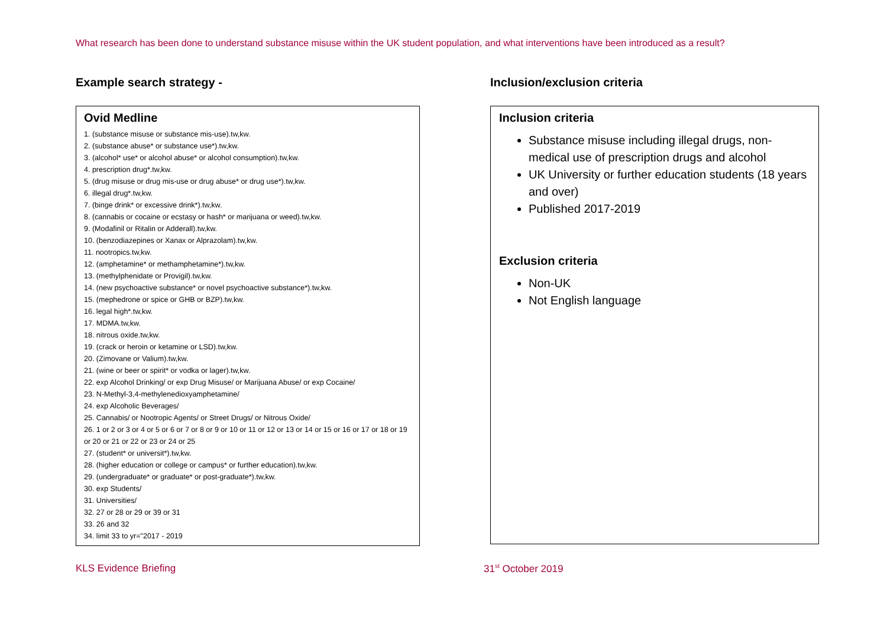What research has been done to understand substance misuse within the UK student population, and what interventions have been introduced as a result?
Example search strategy -
Ovid Medline
1. (substance misuse or substance mis-use).tw,kw.
2. (substance abuse* or substance use*).tw,kw.
3. (alcohol* use* or alcohol abuse* or alcohol consumption).tw,kw.
4. prescription drug*.tw,kw.
5. (drug misuse or drug mis-use or drug abuse* or drug use*).tw,kw.
6. illegal drug*.tw,kw.
7. (binge drink* or excessive drink*).tw,kw.
8. (cannabis or cocaine or ecstasy or hash* or marijuana or weed).tw,kw.
9. (Modafinil or Ritalin or Adderall).tw,kw.
10. (benzodiazepines or Xanax or Alprazolam).tw,kw.
11. nootropics.tw,kw.
12. (amphetamine* or methamphetamine*).tw,kw.
13. (methylphenidate or Provigil).tw,kw.
14. (new psychoactive substance* or novel psychoactive substance*).tw,kw.
15. (mephedrone or spice or GHB or BZP).tw,kw.
16. legal high*.tw,kw.
17. MDMA.tw,kw.
18. nitrous oxide.tw,kw.
19. (crack or heroin or ketamine or LSD).tw,kw.
20. (Zimovane or Valium).tw,kw.
21. (wine or beer or spirit* or vodka or lager).tw,kw.
22. exp Alcohol Drinking/ or exp Drug Misuse/ or Marijuana Abuse/ or exp Cocaine/
23. N-Methyl-3,4-methylenedioxyamphetamine/
24. exp Alcoholic Beverages/
25. Cannabis/ or Nootropic Agents/ or Street Drugs/ or Nitrous Oxide/
26. 1 or 2 or 3 or 4 or 5 or 6 or 7 or 8 or 9 or 10 or 11 or 12 or 13 or 14 or 15 or 16 or 17 or 18 or 19 or 20 or 21 or 22 or 23 or 24 or 25
27. (student* or universit*).tw,kw.
28. (higher education or college or campus* or further education).tw,kw.
29. (undergraduate* or graduate* or post-graduate*).tw,kw.
30. exp Students/
31. Universities/
32. 27 or 28 or 29 or 39 or 31
33. 26 and 32
34. limit 33 to yr="2017 - 2019
Inclusion/exclusion criteria
Inclusion criteria
Substance misuse including illegal drugs, non-medical use of prescription drugs and alcohol
UK University or further education students (18 years and over)
Published 2017-2019
Exclusion criteria
Non-UK
Not English language
KLS Evidence Briefing 31<sup>st</sup> October 2019